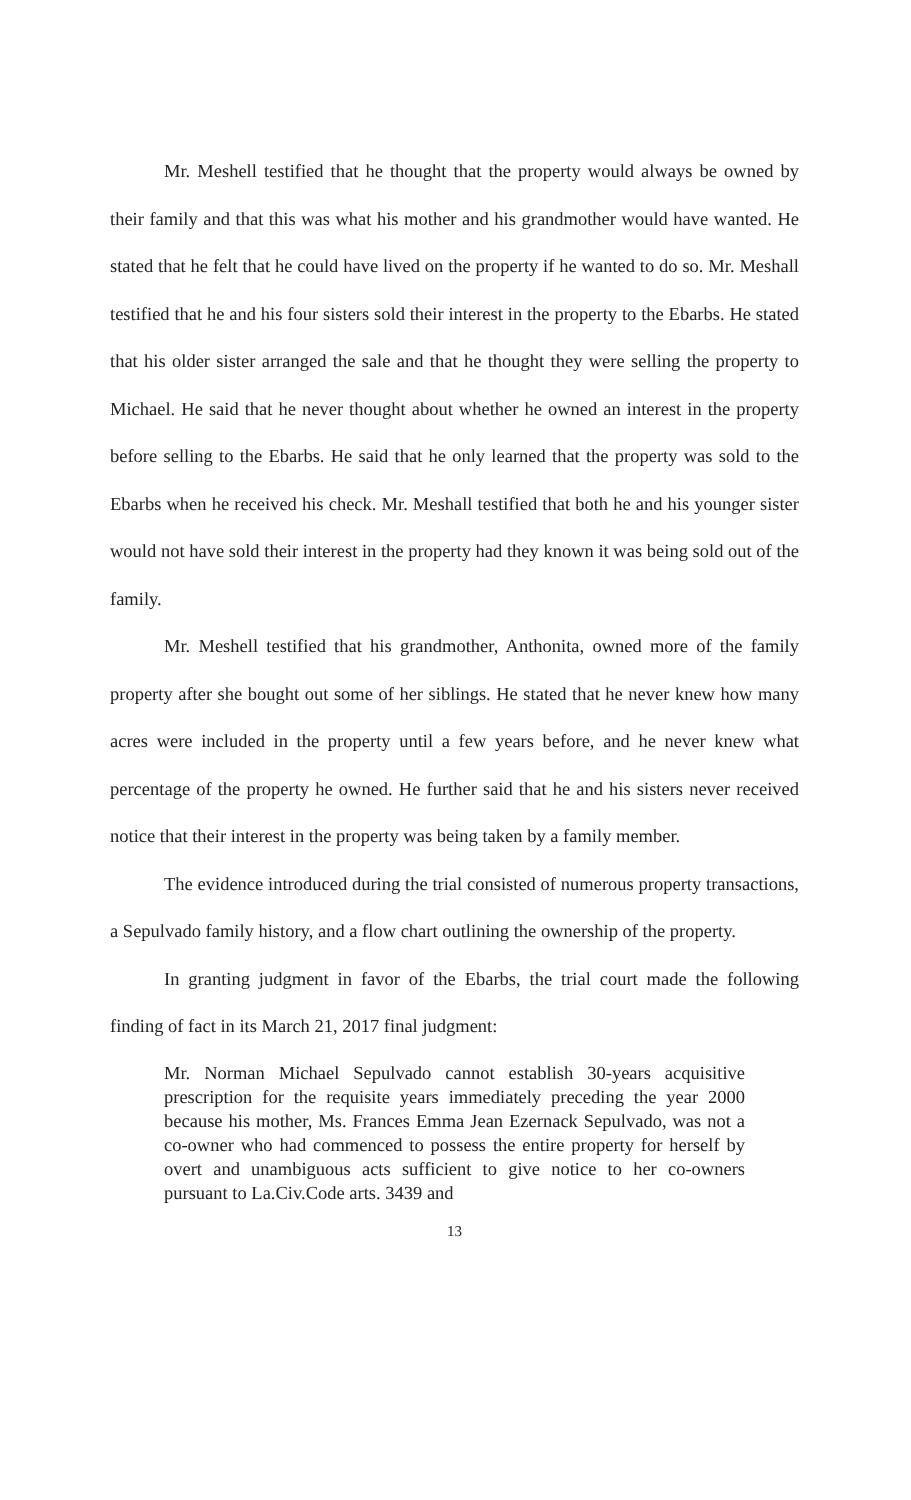Mr. Meshell testified that he thought that the property would always be owned by their family and that this was what his mother and his grandmother would have wanted. He stated that he felt that he could have lived on the property if he wanted to do so. Mr. Meshall testified that he and his four sisters sold their interest in the property to the Ebarbs. He stated that his older sister arranged the sale and that he thought they were selling the property to Michael. He said that he never thought about whether he owned an interest in the property before selling to the Ebarbs. He said that he only learned that the property was sold to the Ebarbs when he received his check. Mr. Meshall testified that both he and his younger sister would not have sold their interest in the property had they known it was being sold out of the family.
Mr. Meshell testified that his grandmother, Anthonita, owned more of the family property after she bought out some of her siblings. He stated that he never knew how many acres were included in the property until a few years before, and he never knew what percentage of the property he owned. He further said that he and his sisters never received notice that their interest in the property was being taken by a family member.
The evidence introduced during the trial consisted of numerous property transactions, a Sepulvado family history, and a flow chart outlining the ownership of the property.
In granting judgment in favor of the Ebarbs, the trial court made the following finding of fact in its March 21, 2017 final judgment:
Mr. Norman Michael Sepulvado cannot establish 30-years acquisitive prescription for the requisite years immediately preceding the year 2000 because his mother, Ms. Frances Emma Jean Ezernack Sepulvado, was not a co-owner who had commenced to possess the entire property for herself by overt and unambiguous acts sufficient to give notice to her co-owners pursuant to La.Civ.Code arts. 3439 and
13